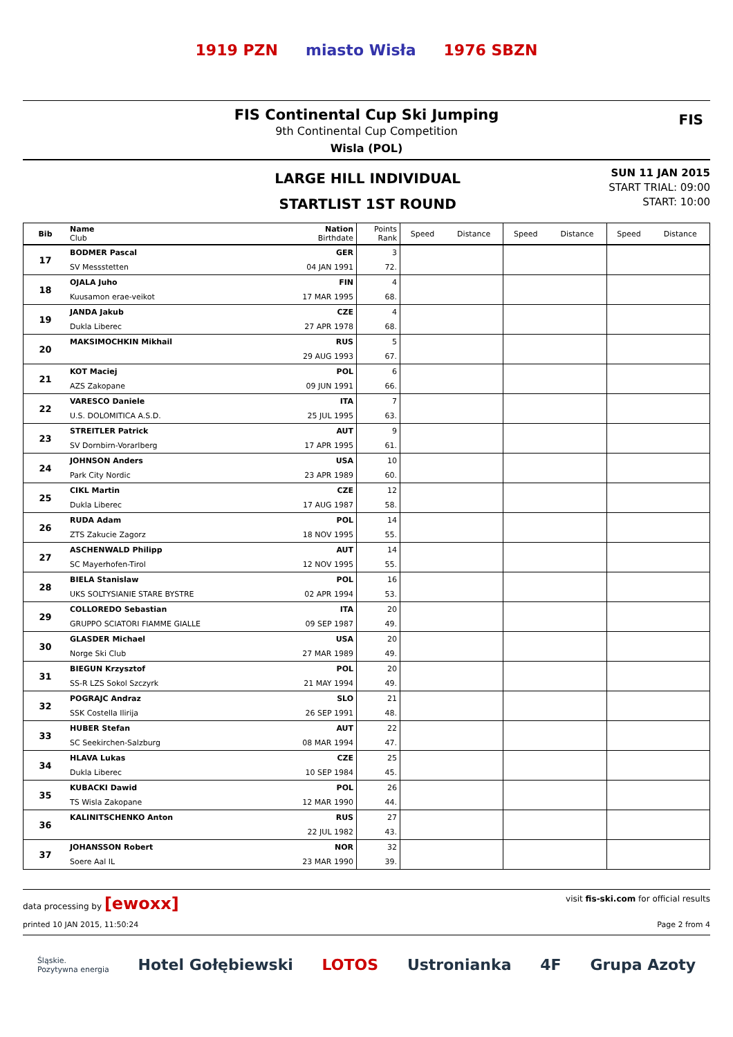1919 PZN miasto Wisła 1976 SBZN
FIS Continental Cup Ski Jumping
9th Continental Cup Competition
Wisla (POL)
FIS
LARGE HILL INDIVIDUAL
STARTLIST 1ST ROUND
SUN 11 JAN 2015
START TRIAL: 09:00
START: 10:00
| Bib | Name Club | Nation Birthdate | Points Rank | Speed | Distance | Speed | Distance | Speed | Distance |
| --- | --- | --- | --- | --- | --- | --- | --- | --- | --- |
| 17 | BODMER Pascal | GER | 3 | | | | | | |
| | SV Messstetten | 04 JAN 1991 | 72. | | | | | | |
| 18 | OJALA Juho | FIN | 4 | | | | | | |
| | Kuusamon erae-veikot | 17 MAR 1995 | 68. | | | | | | |
| 19 | JANDA Jakub | CZE | 4 | | | | | | |
| | Dukla Liberec | 27 APR 1978 | 68. | | | | | | |
| 20 | MAKSIMOCHKIN Mikhail | RUS | 5 | | | | | | |
| | | 29 AUG 1993 | 67. | | | | | | |
| 21 | KOT Maciej | POL | 6 | | | | | | |
| | AZS Zakopane | 09 JUN 1991 | 66. | | | | | | |
| 22 | VARESCO Daniele | ITA | 7 | | | | | | |
| | U.S. DOLOMITICA A.S.D. | 25 JUL 1995 | 63. | | | | | | |
| 23 | STREITLER Patrick | AUT | 9 | | | | | | |
| | SV Dornbirn-Vorarlberg | 17 APR 1995 | 61. | | | | | | |
| 24 | JOHNSON Anders | USA | 10 | | | | | | |
| | Park City Nordic | 23 APR 1989 | 60. | | | | | | |
| 25 | CIKL Martin | CZE | 12 | | | | | | |
| | Dukla Liberec | 17 AUG 1987 | 58. | | | | | | |
| 26 | RUDA Adam | POL | 14 | | | | | | |
| | ZTS Zakucie Zagorz | 18 NOV 1995 | 55. | | | | | | |
| 27 | ASCHENWALD Philipp | AUT | 14 | | | | | | |
| | SC Mayerhofen-Tirol | 12 NOV 1995 | 55. | | | | | | |
| 28 | BIELA Stanislaw | POL | 16 | | | | | | |
| | UKS SOLTYSIANIE STARE BYSTRE | 02 APR 1994 | 53. | | | | | | |
| 29 | COLLOREDO Sebastian | ITA | 20 | | | | | | |
| | GRUPPO SCIATORI FIAMME GIALLE | 09 SEP 1987 | 49. | | | | | | |
| 30 | GLASDER Michael | USA | 20 | | | | | | |
| | Norge Ski Club | 27 MAR 1989 | 49. | | | | | | |
| 31 | BIEGUN Krzysztof | POL | 20 | | | | | | |
| | SS-R LZS Sokol Szczyrk | 21 MAY 1994 | 49. | | | | | | |
| 32 | POGRAJC Andraz | SLO | 21 | | | | | | |
| | SSK Costella Ilirija | 26 SEP 1991 | 48. | | | | | | |
| 33 | HUBER Stefan | AUT | 22 | | | | | | |
| | SC Seekirchen-Salzburg | 08 MAR 1994 | 47. | | | | | | |
| 34 | HLAVA Lukas | CZE | 25 | | | | | | |
| | Dukla Liberec | 10 SEP 1984 | 45. | | | | | | |
| 35 | KUBACKI Dawid | POL | 26 | | | | | | |
| | TS Wisla Zakopane | 12 MAR 1990 | 44. | | | | | | |
| 36 | KALINITSCHENKO Anton | RUS | 27 | | | | | | |
| | | 22 JUL 1982 | 43. | | | | | | |
| 37 | JOHANSSON Robert | NOR | 32 | | | | | | |
| | Soere Aal IL | 23 MAR 1990 | 39. | | | | | | |
data processing by [ewoxx] visit fis-ski.com for official results
printed 10 JAN 2015, 11:50:24 Page 2 from 4
Śląskie.
Pozytywna energia Hotel Gołębiewski LOTOS Ustronianka 4F Grupa Azoty